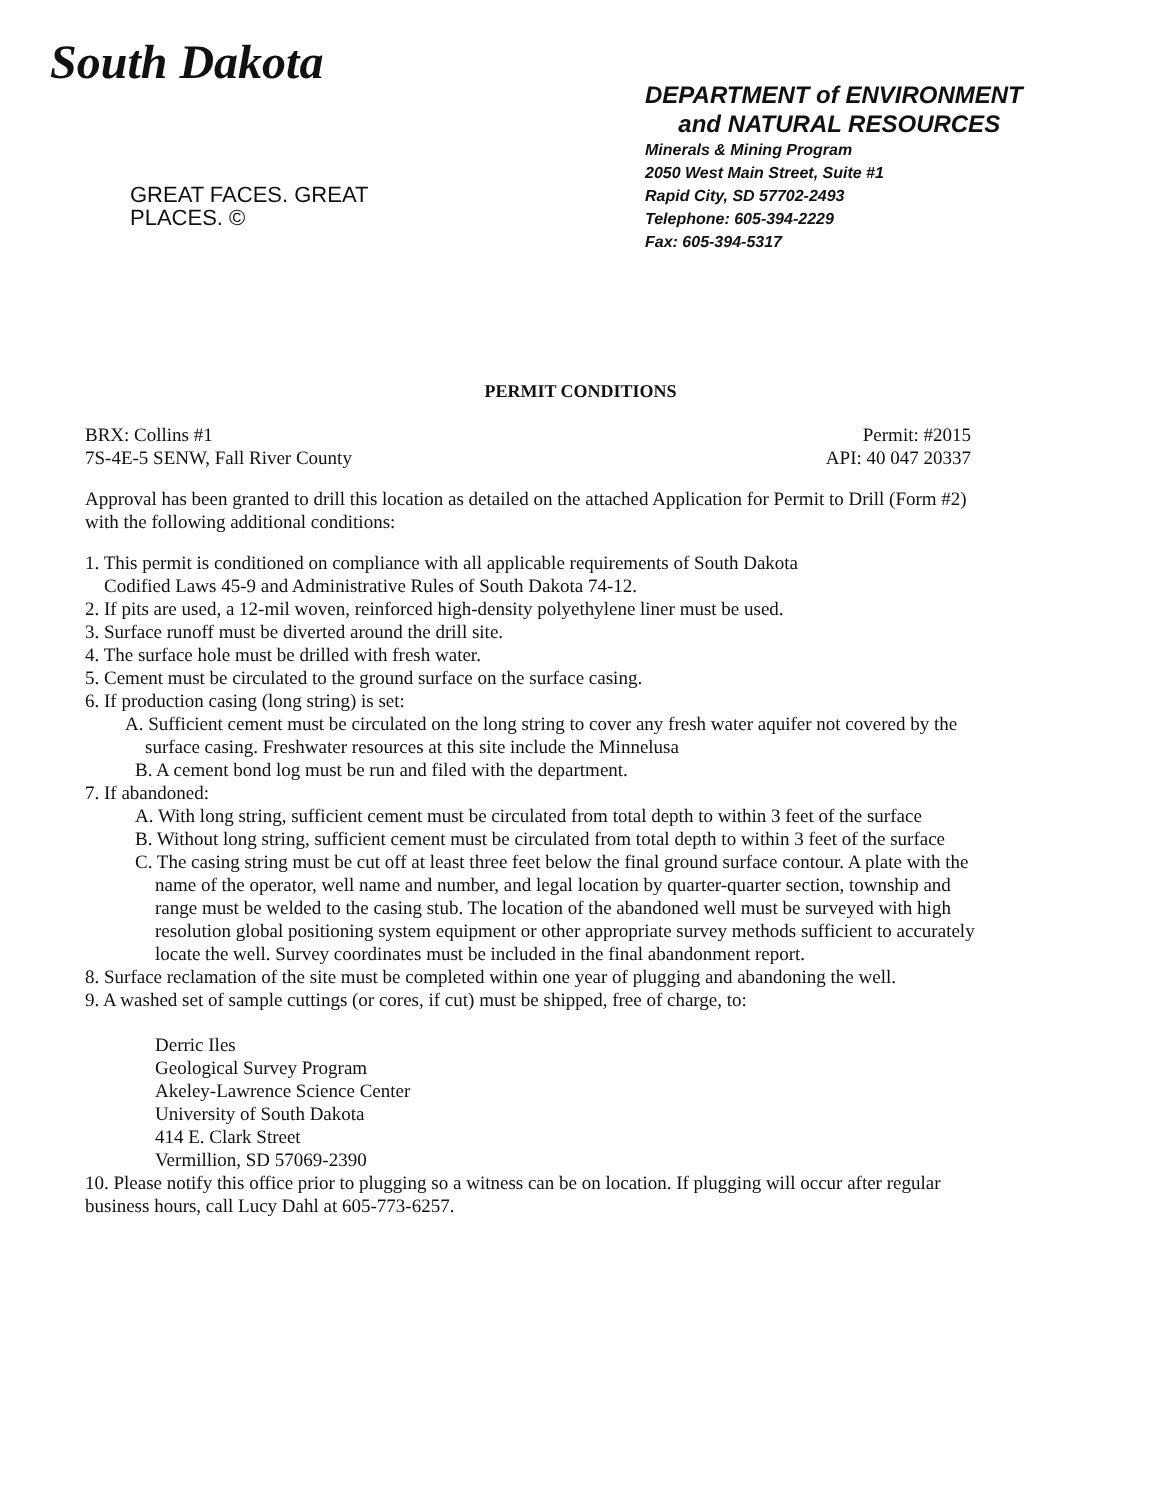South Dakota
GREAT FACES. GREAT PLACES. ©
DEPARTMENT of ENVIRONMENT
and NATURAL RESOURCES
Minerals & Mining Program
2050 West Main Street, Suite #1
Rapid City, SD 57702-2493
Telephone: 605-394-2229
Fax: 605-394-5317
PERMIT CONDITIONS
BRX: Collins #1
7S-4E-5 SENW, Fall River County
Permit: #2015
API: 40 047 20337
Approval has been granted to drill this location as detailed on the attached Application for Permit to Drill (Form #2) with the following additional conditions:
1. This permit is conditioned on compliance with all applicable requirements of South Dakota
Codified Laws 45-9 and Administrative Rules of South Dakota 74-12.
2. If pits are used, a 12-mil woven, reinforced high-density polyethylene liner must be used.
3. Surface runoff must be diverted around the drill site.
4. The surface hole must be drilled with fresh water.
5. Cement must be circulated to the ground surface on the surface casing.
6. If production casing (long string) is set:
A. Sufficient cement must be circulated on the long string to cover any fresh water aquifer not covered by the surface casing. Freshwater resources at this site include the Minnelusa
B. A cement bond log must be run and filed with the department.
7. If abandoned:
A. With long string, sufficient cement must be circulated from total depth to within 3 feet of the surface
B. Without long string, sufficient cement must be circulated from total depth to within 3 feet of the surface
C. The casing string must be cut off at least three feet below the final ground surface contour. A plate with the name of the operator, well name and number, and legal location by quarter-quarter section, township and range must be welded to the casing stub. The location of the abandoned well must be surveyed with high resolution global positioning system equipment or other appropriate survey methods sufficient to accurately locate the well. Survey coordinates must be included in the final abandonment report.
8. Surface reclamation of the site must be completed within one year of plugging and abandoning the well.
9. A washed set of sample cuttings (or cores, if cut) must be shipped, free of charge, to:
Derric Iles
Geological Survey Program
Akeley-Lawrence Science Center
University of South Dakota
414 E. Clark Street
Vermillion, SD 57069-2390
10. Please notify this office prior to plugging so a witness can be on location. If plugging will occur after regular business hours, call Lucy Dahl at 605-773-6257.